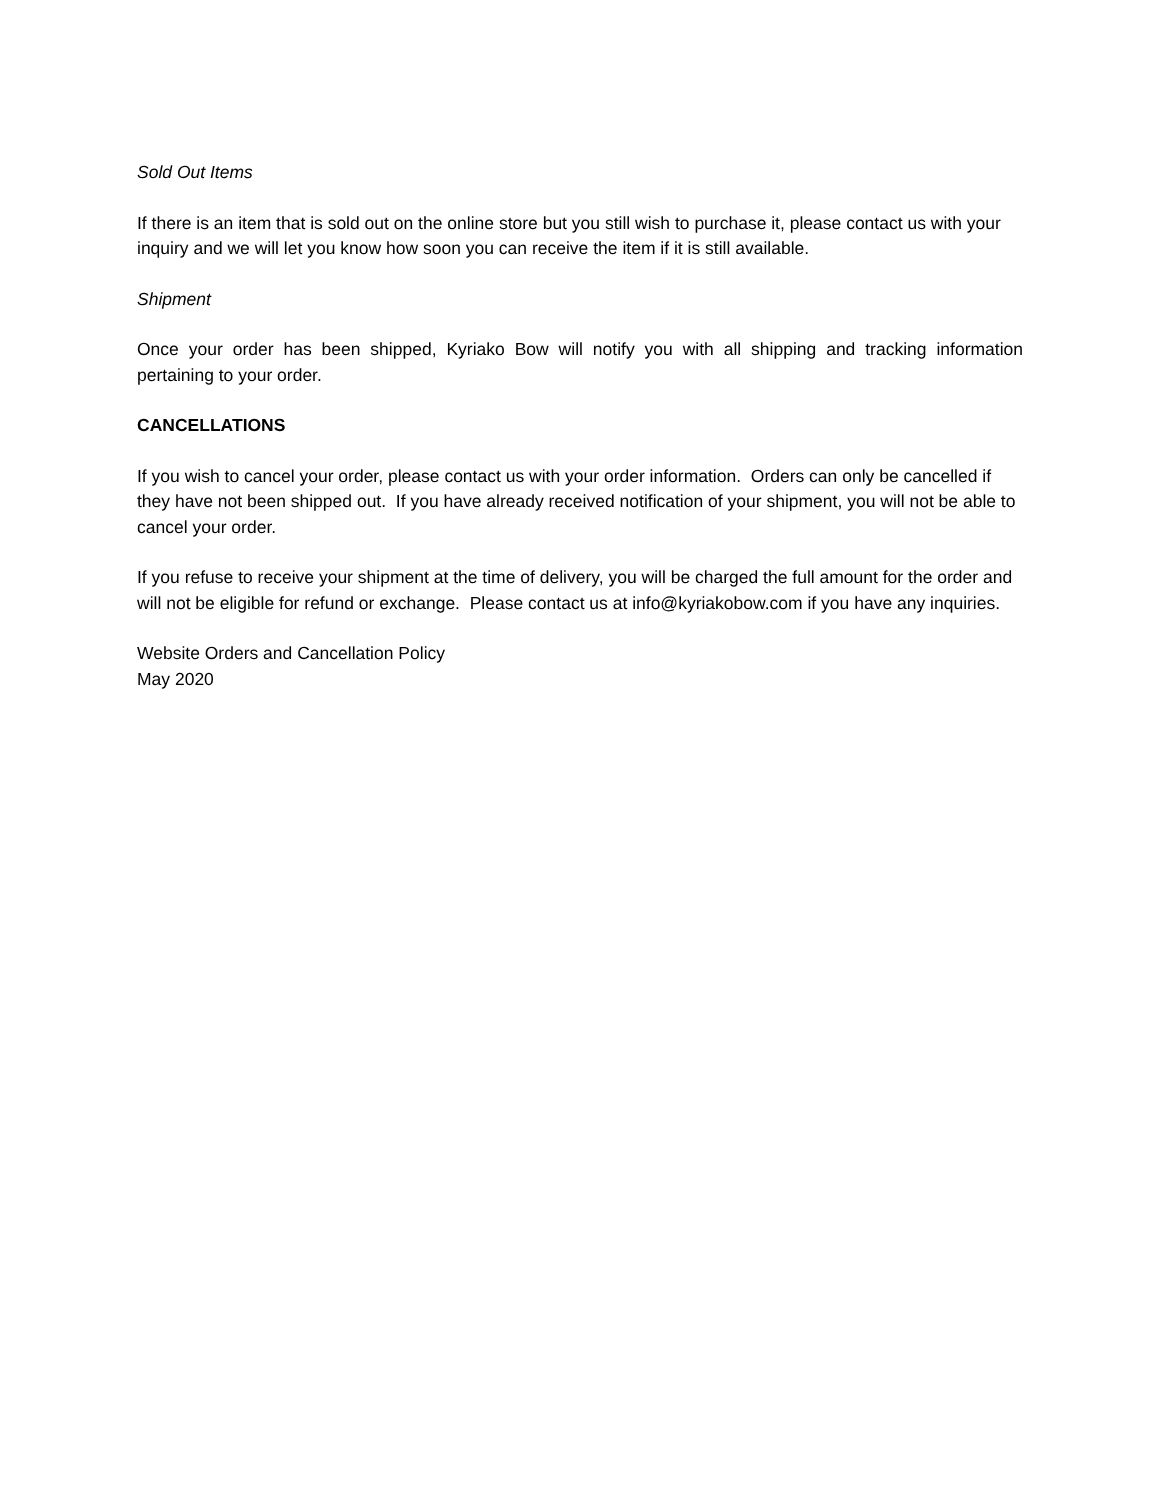Sold Out Items
If there is an item that is sold out on the online store but you still wish to purchase it, please contact us with your inquiry and we will let you know how soon you can receive the item if it is still available.
Shipment
Once your order has been shipped, Kyriako Bow will notify you with all shipping and tracking information pertaining to your order.
CANCELLATIONS
If you wish to cancel your order, please contact us with your order information. Orders can only be cancelled if they have not been shipped out. If you have already received notification of your shipment, you will not be able to cancel your order.
If you refuse to receive your shipment at the time of delivery, you will be charged the full amount for the order and will not be eligible for refund or exchange. Please contact us at info@kyriakobow.com if you have any inquiries.
Website Orders and Cancellation Policy
May 2020